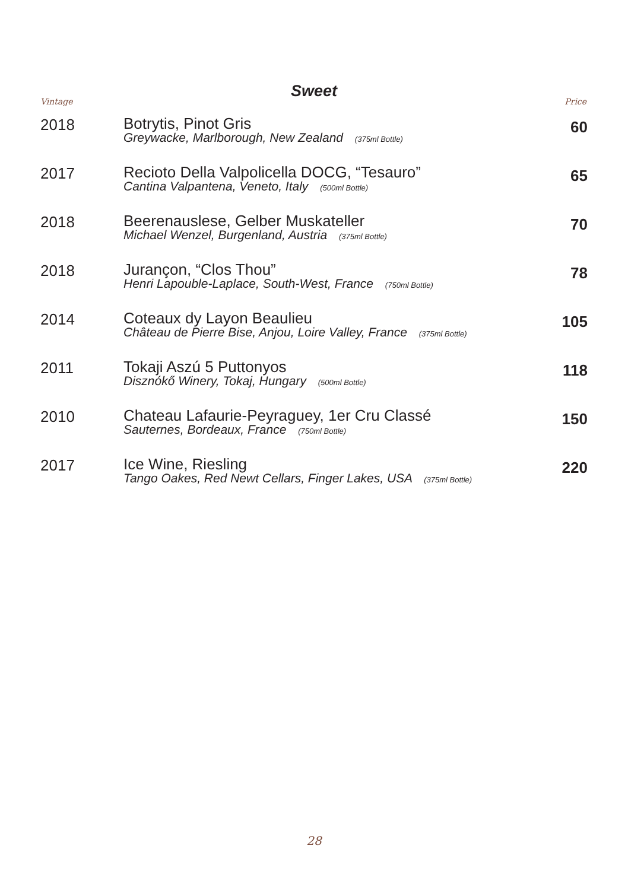Sweet
Vintage Price
| 2018 | Botrytis, Pinot Gris Greywacke, Marlborough, New Zealand (375ml Bottle) | 60 |
| 2017 | Recioto Della Valpolicella DOCG, “Tesauro” Cantina Valpantena, Veneto, Italy (500ml Bottle) | 65 |
| 2018 | Beerenauslese, Gelber Muskateller Michael Wenzel, Burgenland, Austria (375ml Bottle) | 70 |
| 2018 | Jurançon, “Clos Thou” Henri Lapouble-Laplace, South-West, France (750ml Bottle) | 78 |
| 2014 | Coteaux dy Layon Beaulieu Château de Pierre Bise, Anjou, Loire Valley, France (375ml Bottle) | 105 |
| 2011 | Tokaji Aszú 5 Puttonyos Disznókő Winery, Tokaj, Hungary (500ml Bottle) | 118 |
| 2010 | Chateau Lafaurie-Peyraguey, 1er Cru Classé Sauternes, Bordeaux, France (750ml Bottle) | 150 |
| 2017 | Ice Wine, Riesling Tango Oakes, Red Newt Cellars, Finger Lakes, USA (375ml Bottle) | 220 |
28